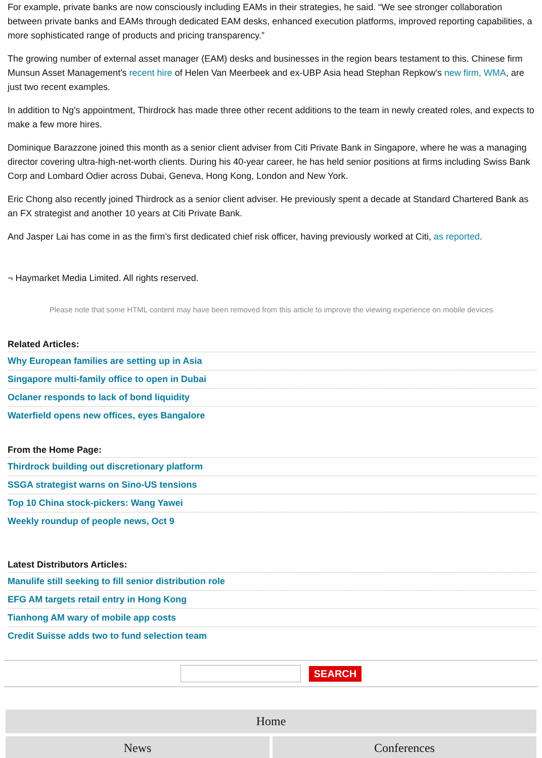For example, private banks are now consciously including EAMs in their strategies, he said. “We see stronger collaboration between private banks and EAMs through dedicated EAM desks, enhanced execution platforms, improved reporting capabilities, a more sophisticated range of products and pricing transparency.”
The growing number of external asset manager (EAM) desks and businesses in the region bears testament to this. Chinese firm Munsun Asset Management's recent hire of Helen Van Meerbeek and ex-UBP Asia head Stephan Repkow's new firm, WMA, are just two recent examples.
In addition to Ng's appointment, Thirdrock has made three other recent additions to the team in newly created roles, and expects to make a few more hires.
Dominique Barazzone joined this month as a senior client adviser from Citi Private Bank in Singapore, where he was a managing director covering ultra-high-net-worth clients. During his 40-year career, he has held senior positions at firms including Swiss Bank Corp and Lombard Odier across Dubai, Geneva, Hong Kong, London and New York.
Eric Chong also recently joined Thirdrock as a senior client adviser. He previously spent a decade at Standard Chartered Bank as an FX strategist and another 10 years at Citi Private Bank.
And Jasper Lai has come in as the firm’s first dedicated chief risk officer, having previously worked at Citi, as reported.
¬ Haymarket Media Limited. All rights reserved.
Please note that some HTML content may have been removed from this article to improve the viewing experience on mobile devices.
Related Articles:
Why European families are setting up in Asia
Singapore multi-family office to open in Dubai
Oclaner responds to lack of bond liquidity
Waterfield opens new offices, eyes Bangalore
From the Home Page:
Thirdrock building out discretionary platform
SSGA strategist warns on Sino-US tensions
Top 10 China stock-pickers: Wang Yawei
Weekly roundup of people news, Oct 9
Latest Distributors Articles:
Manulife still seeking to fill senior distribution role
EFG AM targets retail entry in Hong Kong
Tianhong AM wary of mobile app costs
Credit Suisse adds two to fund selection team
SEARCH
Home
News Conferences